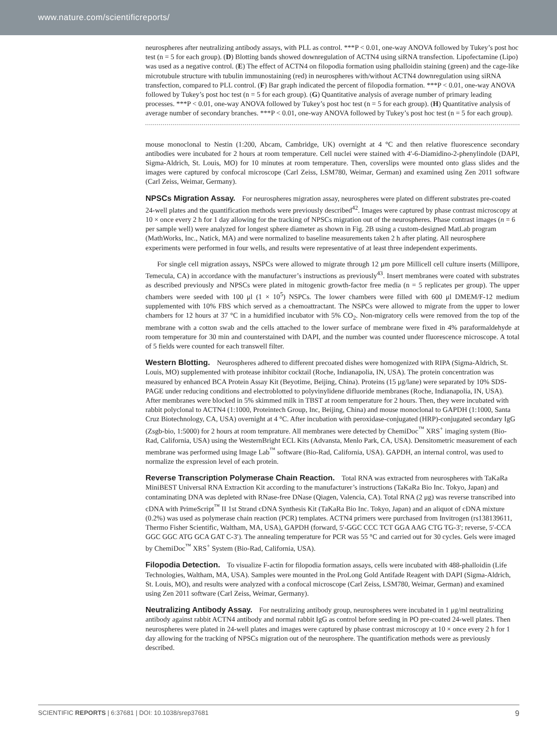www.nature.com/scientificreports/
neurospheres after neutralizing antibody assays, with PLL as control. ***P < 0.01, one-way ANOVA followed by Tukey’s post hoc test (n = 5 for each group). (D) Blotting bands showed downregulation of ACTN4 using siRNA transfection. Lipofectamine (Lipo) was used as a negative control. (E) The effect of ACTN4 on filopodia formation using phalloidin staining (green) and the cage-like microtubule structure with tubulin immunostaining (red) in neurospheres with/without ACTN4 downregulation using siRNA transfection, compared to PLL control. (F) Bar graph indicated the percent of filopodia formation. ***P < 0.01, one-way ANOVA followed by Tukey’s post hoc test (n = 5 for each group). (G) Quantitative analysis of average number of primary leading processes. ***P < 0.01, one-way ANOVA followed by Tukey’s post hoc test (n = 5 for each group). (H) Quantitative analysis of average number of secondary branches. ***P < 0.01, one-way ANOVA followed by Tukey’s post hoc test (n = 5 for each group).
mouse monoclonal to Nestin (1:200, Abcam, Cambridge, UK) overnight at 4 °C and then relative fluorescence secondary antibodies were incubated for 2 hours at room temperature. Cell nuclei were stained with 4′-6-Diamidino-2-phenylindole (DAPI, Sigma-Aldrich, St. Louis, MO) for 10 minutes at room temperature. Then, coverslips were mounted onto glass slides and the images were captured by confocal microscope (Carl Zeiss, LSM780, Weimar, German) and examined using Zen 2011 software (Carl Zeiss, Weimar, Germany).
NPSCs Migration Assay.
For neurospheres migration assay, neurospheres were plated on different substrates pre-coated 24-well plates and the quantification methods were previously described<sup>42</sup>. Images were captured by phase contrast microscopy at 10 × once every 2 h for 1 day allowing for the tracking of NPSCs migration out of the neurospheres. Phase contrast images (n = 6 per sample well) were analyzed for longest sphere diameter as shown in Fig. 2B using a custom-designed MatLab program (MathWorks, Inc., Natick, MA) and were normalized to baseline measurements taken 2 h after plating. All neurosphere experiments were performed in four wells, and results were representative of at least three independent experiments.
For single cell migration assays, NSPCs were allowed to migrate through 12 μm pore Millicell cell culture inserts (Millipore, Temecula, CA) in accordance with the manufacturer’s instructions as previously<sup>43</sup>. Insert membranes were coated with substrates as described previously and NPSCs were plated in mitogenic growth-factor free media (n = 5 replicates per group). The upper chambers were seeded with 100 μl (1 × 10<sup>5</sup>) NSPCs. The lower chambers were filled with 600 μl DMEM/F-12 medium supplemented with 10% FBS which served as a chemoattractant. The NSPCs were allowed to migrate from the upper to lower chambers for 12 hours at 37 °C in a humidified incubator with 5% CO<sub>2</sub>. Non-migratory cells were removed from the top of the membrane with a cotton swab and the cells attached to the lower surface of membrane were fixed in 4% paraformaldehyde at room temperature for 30 min and counterstained with DAPI, and the number was counted under fluorescence microscope. A total of 5 fields were counted for each transwell filter.
Western Blotting.
Neurospheres adhered to different precoated dishes were homogenized with RIPA (Sigma-Aldrich, St. Louis, MO) supplemented with protease inhibitor cocktail (Roche, Indianapolia, IN, USA). The protein concentration was measured by enhanced BCA Protein Assay Kit (Beyotime, Beijing, China). Proteins (15 μg/lane) were separated by 10% SDS-PAGE under reducing conditions and electroblotted to polyvinylidene difluoride membranes (Roche, Indianapolia, IN, USA). After membranes were blocked in 5% skimmed milk in TBST at room temperature for 2 hours. Then, they were incubated with rabbit polyclonal to ACTN4 (1:1000, Proteintech Group, Inc, Beijing, China) and mouse monoclonal to GAPDH (1:1000, Santa Cruz Biotechnology, CA, USA) overnight at 4 °C. After incubation with peroxidase-conjugated (HRP)-conjugated secondary IgG (Zsgb-bio, 1:5000) for 2 hours at room temprature. All membranes were detected by ChemiDoc<sup>™</sup> XRS<sup>+</sup> imaging system (Bio-Rad, California, USA) using the WesternBright ECL Kits (Advansta, Menlo Park, CA, USA). Densitometric measurement of each membrane was performed using Image Lab<sup>™</sup> software (Bio-Rad, California, USA). GAPDH, an internal control, was used to normalize the expression level of each protein.
Reverse Transcription Polymerase Chain Reaction.
Total RNA was extracted from neurospheres with TaKaRa MiniBEST Universal RNA Extraction Kit according to the manufacturer’s instructions (TaKaRa Bio Inc. Tokyo, Japan) and contaminating DNA was depleted with RNase-free DNase (Qiagen, Valencia, CA). Total RNA (2 μg) was reverse transcribed into cDNA with PrimeScript<sup>™</sup> II 1st Strand cDNA Synthesis Kit (TaKaRa Bio Inc. Tokyo, Japan) and an aliquot of cDNA mixture (0.2%) was used as polymerase chain reaction (PCR) templates. ACTN4 primers were purchased from Invitrogen (rs138139611, Thermo Fisher Scientific, Waltham, MA, USA), GAPDH (forward, 5′-GGC CCC TCT GGA AAG CTG TG-3′; reverse, 5′-CCA GGC GGC ATG GCA GAT C-3′). The annealing temperature for PCR was 55 °C and carried out for 30 cycles. Gels were imaged by ChemiDoc<sup>™</sup> XRS<sup>+</sup> System (Bio-Rad, California, USA).
Filopodia Detection.
To visualize F-actin for filopodia formation assays, cells were incubated with 488-phalloidin (Life Technologies, Waltham, MA, USA). Samples were mounted in the ProLong Gold Antifade Reagent with DAPI (Sigma-Aldrich, St. Louis, MO), and results were analyzed with a confocal microscope (Carl Zeiss, LSM780, Weimar, German) and examined using Zen 2011 software (Carl Zeiss, Weimar, Germany).
Neutralizing Antibody Assay.
For neutralizing antibody group, neurospheres were incubated in 1 μg/ml neutralizing antibody against rabbit ACTN4 antibody and normal rabbit IgG as control before seeding in PO pre-coated 24-well plates. Then neurospheres were plated in 24-well plates and images were captured by phase contrast microscopy at 10 × once every 2 h for 1 day allowing for the tracking of NPSCs migration out of the neurosphere. The quantification methods were as previously described.
SCIENTIFIC REPORTS | 6:37681 | DOI: 10.1038/srep37681 9